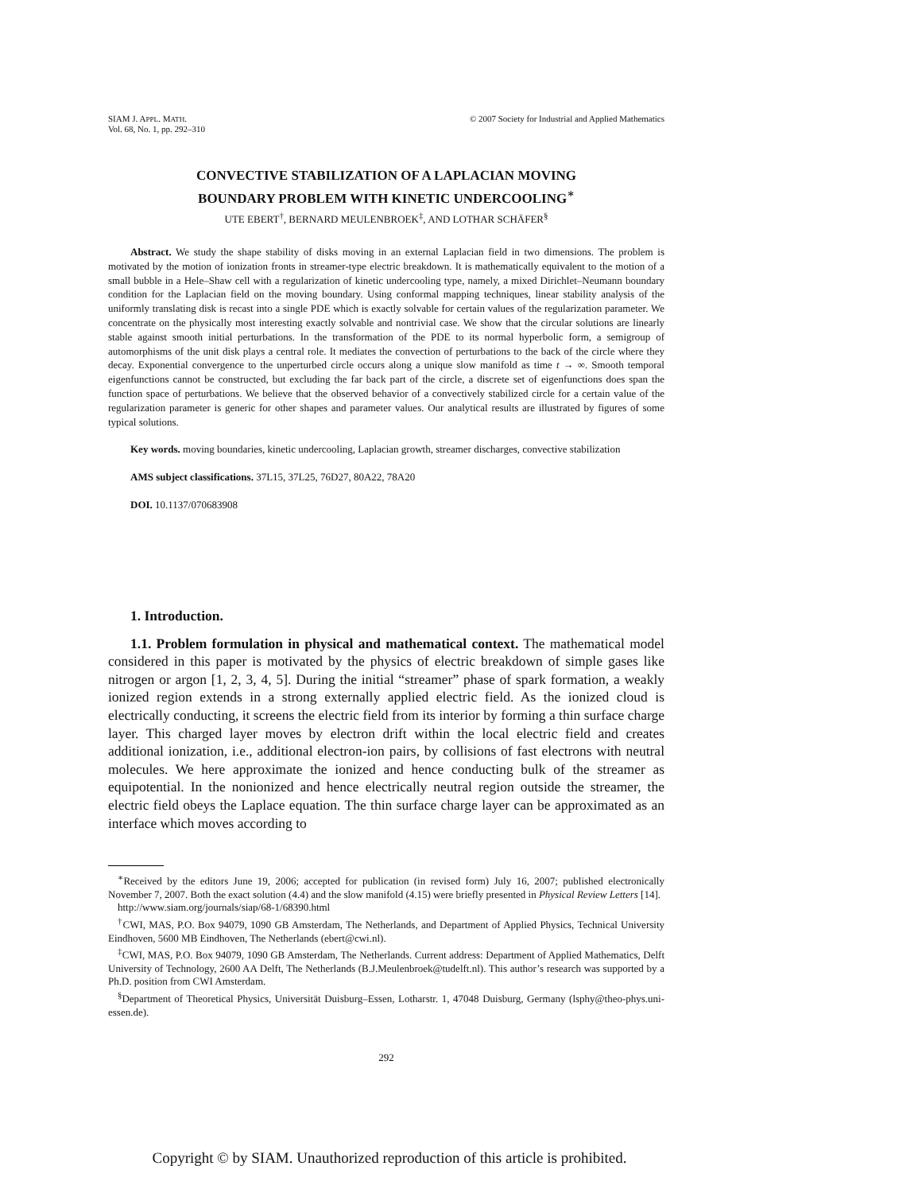SIAM J. APPL. MATH.
Vol. 68, No. 1, pp. 292–310
© 2007 Society for Industrial and Applied Mathematics
CONVECTIVE STABILIZATION OF A LAPLACIAN MOVING
BOUNDARY PROBLEM WITH KINETIC UNDERCOOLING<sup>∗</sup>
UTE EBERT<sup>†</sup>, BERNARD MEULENBROEK<sup>‡</sup>, AND LOTHAR SCHÄFER<sup>§</sup>
Abstract. We study the shape stability of disks moving in an external Laplacian field in two dimensions. The problem is motivated by the motion of ionization fronts in streamer-type electric breakdown. It is mathematically equivalent to the motion of a small bubble in a Hele–Shaw cell with a regularization of kinetic undercooling type, namely, a mixed Dirichlet–Neumann boundary condition for the Laplacian field on the moving boundary. Using conformal mapping techniques, linear stability analysis of the uniformly translating disk is recast into a single PDE which is exactly solvable for certain values of the regularization parameter. We concentrate on the physically most interesting exactly solvable and nontrivial case. We show that the circular solutions are linearly stable against smooth initial perturbations. In the transformation of the PDE to its normal hyperbolic form, a semigroup of automorphisms of the unit disk plays a central role. It mediates the convection of perturbations to the back of the circle where they decay. Exponential convergence to the unperturbed circle occurs along a unique slow manifold as time t → ∞. Smooth temporal eigenfunctions cannot be constructed, but excluding the far back part of the circle, a discrete set of eigenfunctions does span the function space of perturbations. We believe that the observed behavior of a convectively stabilized circle for a certain value of the regularization parameter is generic for other shapes and parameter values. Our analytical results are illustrated by figures of some typical solutions.
Key words. moving boundaries, kinetic undercooling, Laplacian growth, streamer discharges, convective stabilization
AMS subject classifications. 37L15, 37L25, 76D27, 80A22, 78A20
DOI. 10.1137/070683908
1. Introduction.
1.1. Problem formulation in physical and mathematical context. The mathematical model considered in this paper is motivated by the physics of electric breakdown of simple gases like nitrogen or argon [1, 2, 3, 4, 5]. During the initial “streamer” phase of spark formation, a weakly ionized region extends in a strong externally applied electric field. As the ionized cloud is electrically conducting, it screens the electric field from its interior by forming a thin surface charge layer. This charged layer moves by electron drift within the local electric field and creates additional ionization, i.e., additional electron-ion pairs, by collisions of fast electrons with neutral molecules. We here approximate the ionized and hence conducting bulk of the streamer as equipotential. In the nonionized and hence electrically neutral region outside the streamer, the electric field obeys the Laplace equation. The thin surface charge layer can be approximated as an interface which moves according to
<sup>∗</sup>Received by the editors June 19, 2006; accepted for publication (in revised form) July 16, 2007; published electronically November 7, 2007. Both the exact solution (4.4) and the slow manifold (4.15) were briefly presented in Physical Review Letters [14].
http://www.siam.org/journals/siap/68-1/68390.html
<sup>†</sup> CWI, MAS, P.O. Box 94079, 1090 GB Amsterdam, The Netherlands, and Department of Applied Physics, Technical University Eindhoven, 5600 MB Eindhoven, The Netherlands (ebert@cwi.nl).
<sup>‡</sup> CWI, MAS, P.O. Box 94079, 1090 GB Amsterdam, The Netherlands. Current address: Department of Applied Mathematics, Delft University of Technology, 2600 AA Delft, The Netherlands (B.J.Meulenbroek@tudelft.nl). This author’s research was supported by a Ph.D. position from CWI Amsterdam.
<sup>§</sup> Department of Theoretical Physics, Universität Duisburg–Essen, Lotharstr. 1, 47048 Duisburg, Germany (lsphy@theo-phys.uni-essen.de).
292
Copyright © by SIAM. Unauthorized reproduction of this article is prohibited.